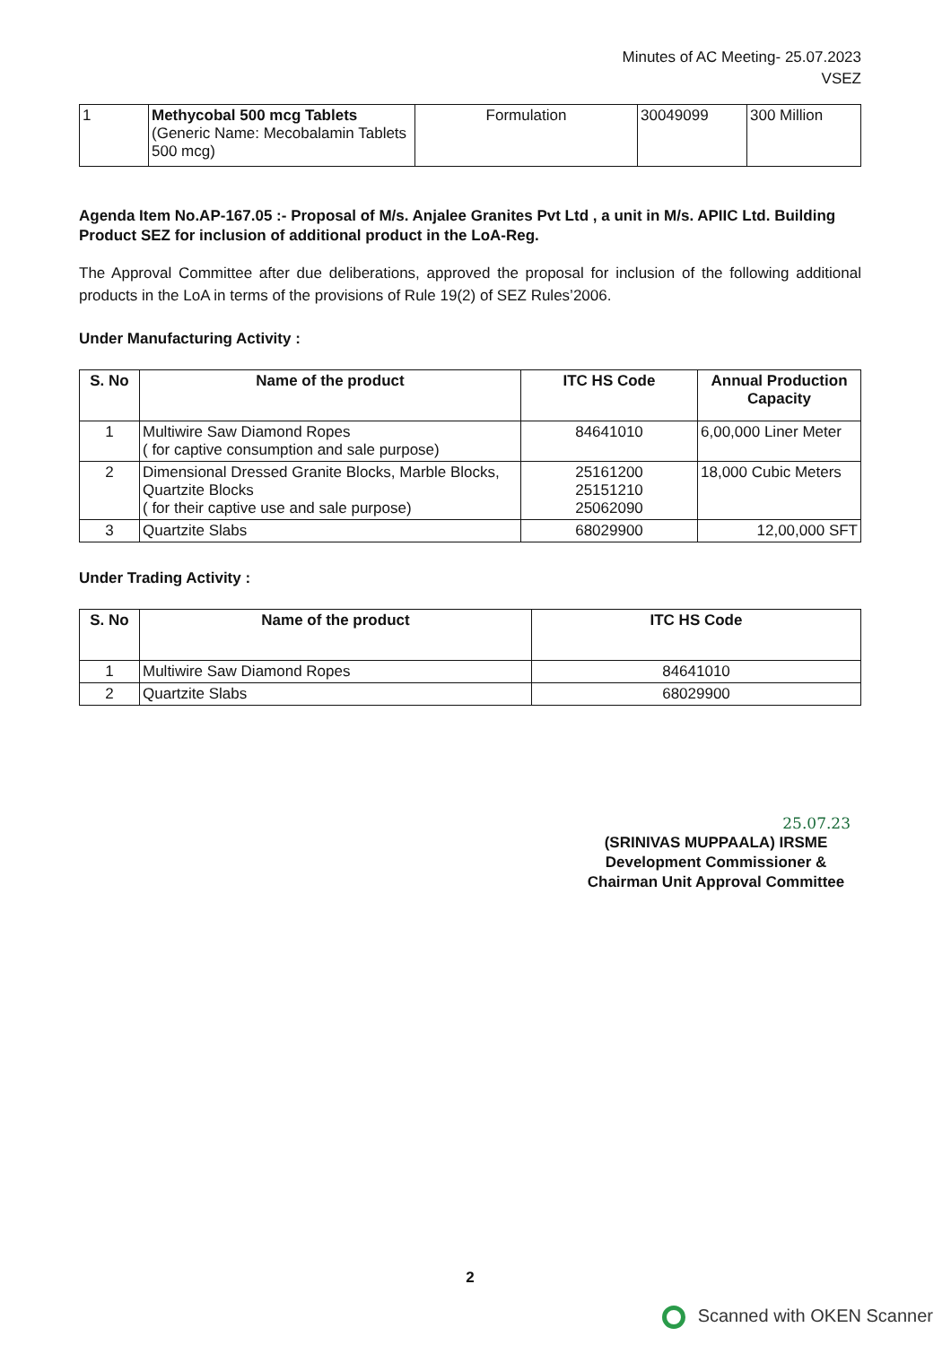Minutes of AC Meeting- 25.07.2023
VSEZ
| 1 | Methycobal 500 mcg Tablets (Generic Name: Mecobalamin Tablets 500 mcg) | Formulation | 30049099 | 300 Million |
Agenda Item No.AP-167.05 :- Proposal of M/s. Anjalee Granites Pvt Ltd , a unit in M/s. APIIC Ltd. Building Product SEZ for inclusion of additional product in the LoA-Reg.
The Approval Committee after due deliberations, approved the proposal for inclusion of the following additional products in the LoA in terms of the provisions of Rule 19(2) of SEZ Rules’2006.
Under Manufacturing Activity :
| S. No | Name of the product | ITC HS Code | Annual Production Capacity |
| --- | --- | --- | --- |
| 1 | Multiwire Saw Diamond Ropes ( for captive consumption and sale purpose) | 84641010 | 6,00,000 Liner Meter |
| 2 | Dimensional Dressed Granite Blocks, Marble Blocks, Quartzite Blocks ( for their captive use and sale purpose) | 25161200 25151210 25062090 | 18,000 Cubic Meters |
| 3 | Quartzite Slabs | 68029900 | 12,00,000 SFT |
Under Trading Activity :
| S. No | Name of the product | ITC HS Code |
| --- | --- | --- |
| 1 | Multiwire Saw Diamond Ropes | 84641010 |
| 2 | Quartzite Slabs | 68029900 |
25.07.23
(SRINIVAS MUPPAALA) IRSME
Development Commissioner &
Chairman Unit Approval Committee
2
Scanned with OKEN Scanner